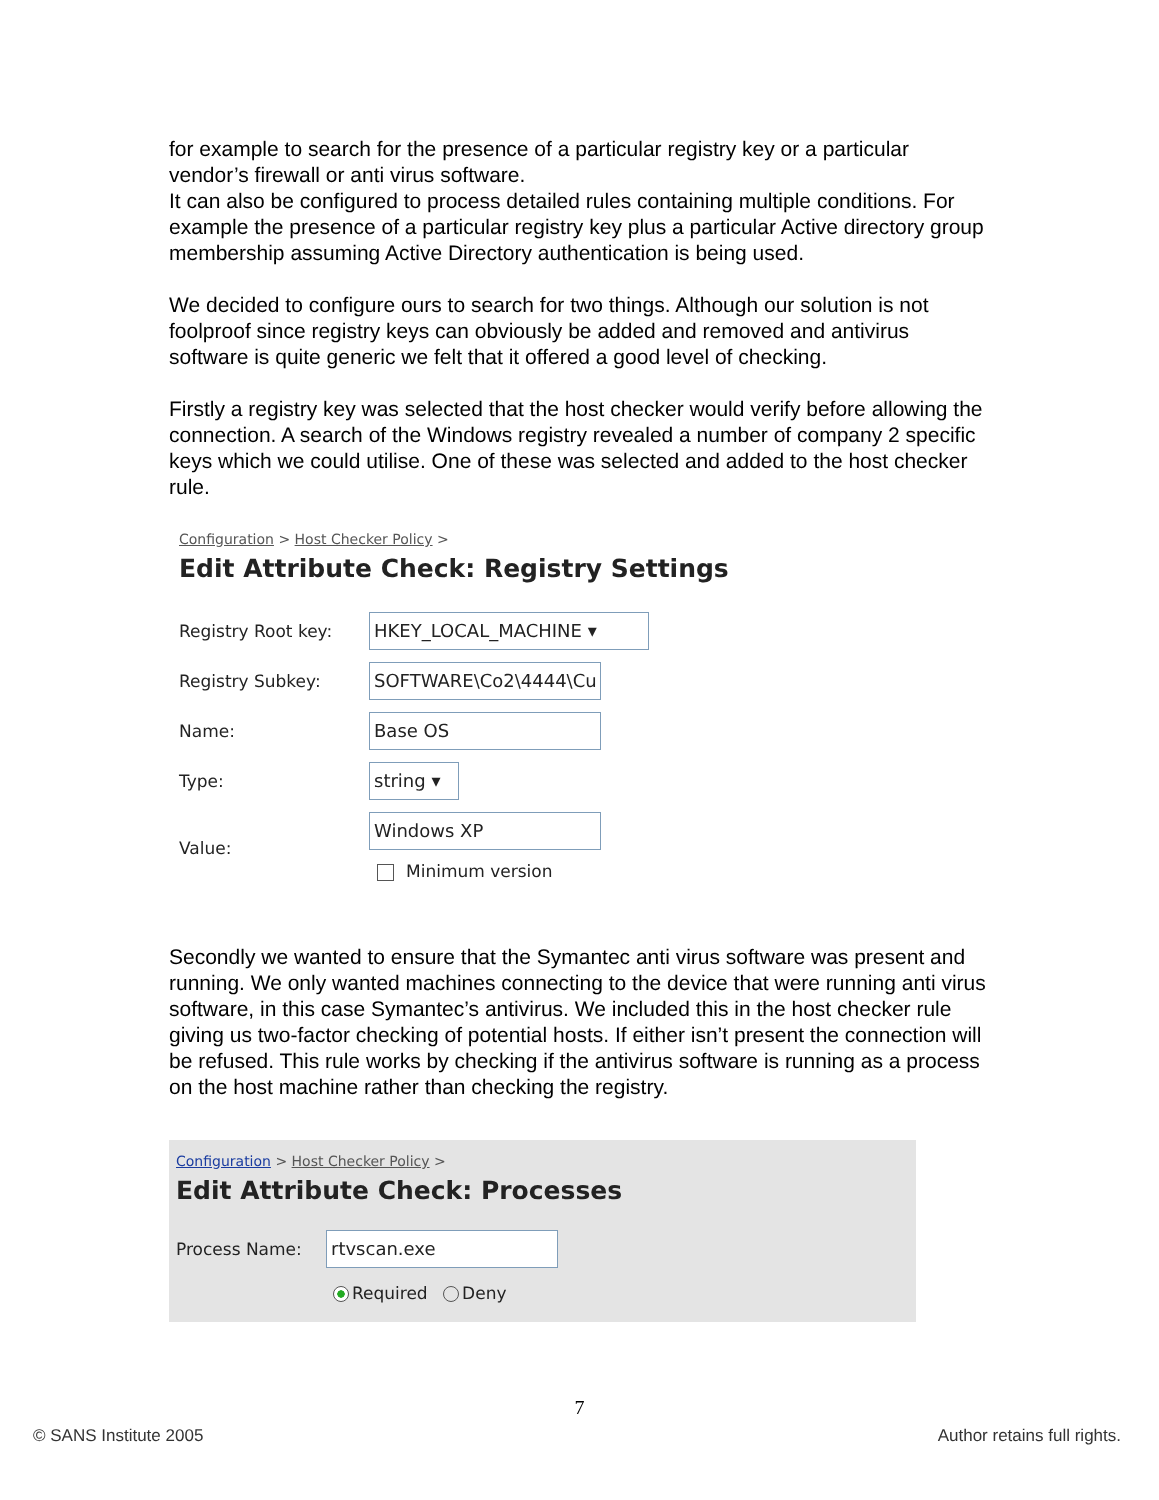for example to search for the presence of a particular registry key or a particular vendor’s firewall or anti virus software.
It can also be configured to process detailed rules containing multiple conditions. For example the presence of a particular registry key plus a particular Active directory group membership assuming Active Directory authentication is being used.
We decided to configure ours to search for two things. Although our solution is not foolproof since registry keys can obviously be added and removed and antivirus software is quite generic we felt that it offered a good level of checking.
Firstly a registry key was selected that the host checker would verify before allowing the connection. A search of the Windows registry revealed a number of company 2 specific keys which we could utilise. One of these was selected and added to the host checker rule.
Configuration > Host Checker Policy >
Edit Attribute Check: Registry Settings
Registry Root key:
HKEY_LOCAL_MACHINE ▾
Registry Subkey:
SOFTWARE\Co2\4444\Cu
Name:
Base OS
Type:
string ▾
Value:
Windows XP
Minimum version
Secondly we wanted to ensure that the Symantec anti virus software was present and running. We only wanted machines connecting to the device that were running anti virus software, in this case Symantec’s antivirus. We included this in the host checker rule giving us two-factor checking of potential hosts. If either isn’t present the connection will be refused. This rule works by checking if the antivirus software is running as a process on the host machine rather than checking the registry.
Configuration > Host Checker Policy >
Edit Attribute Check: Processes
Process Name:
rtvscan.exe
Required Deny
7
© SANS Institute 2005 Author retains full rights.